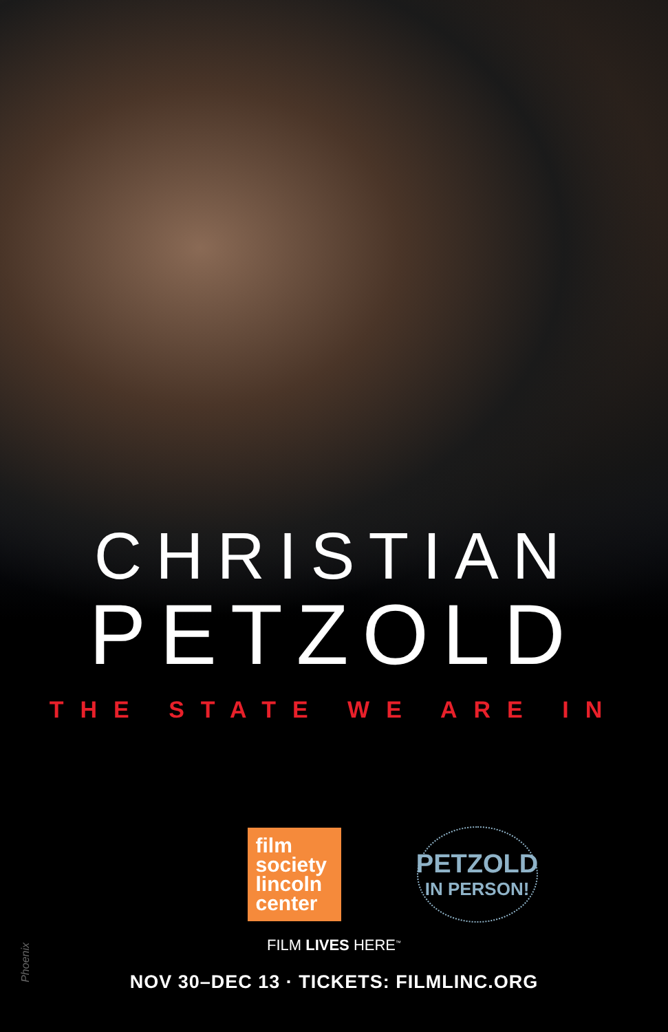CHRISTIAN
PETZOLD
THE STATE WE ARE IN
film
society
lincoln
center
PETZOLD
IN PERSON!
FILM LIVES HERE<sup>™</sup>
NOV 30–DEC 13 · TICKETS: FILMLINC.ORG
Phoenix